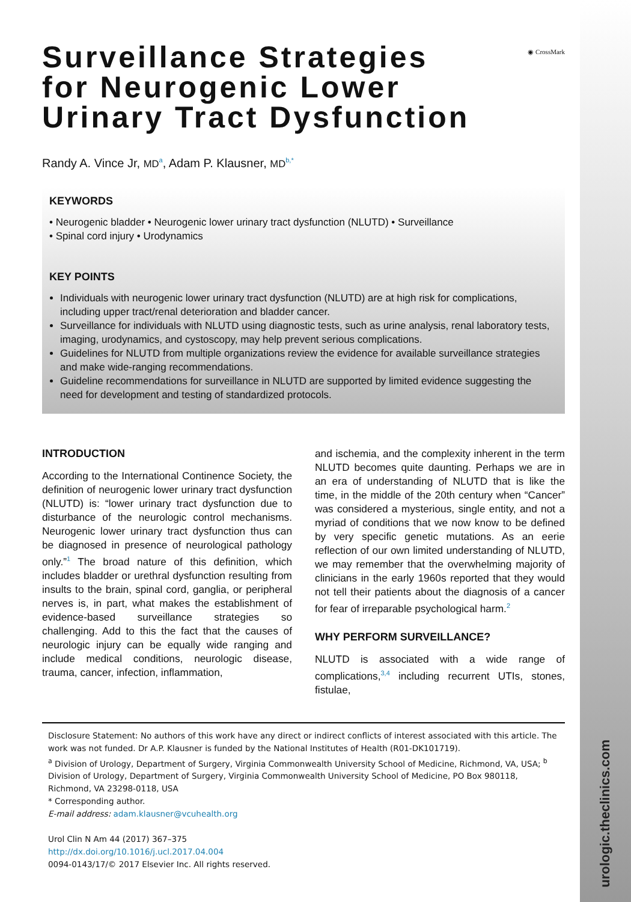urologic.theclinics.com
◉ CrossMark
Surveillance Strategies
for Neurogenic Lower
Urinary Tract Dysfunction
Randy A. Vince Jr, MD<sup>a</sup>, Adam P. Klausner, MD<sup>b,*</sup>
KEYWORDS
• Neurogenic bladder • Neurogenic lower urinary tract dysfunction (NLUTD) • Surveillance
• Spinal cord injury • Urodynamics
KEY POINTS
Individuals with neurogenic lower urinary tract dysfunction (NLUTD) are at high risk for complications, including upper tract/renal deterioration and bladder cancer.
Surveillance for individuals with NLUTD using diagnostic tests, such as urine analysis, renal laboratory tests, imaging, urodynamics, and cystoscopy, may help prevent serious complications.
Guidelines for NLUTD from multiple organizations review the evidence for available surveillance strategies and make wide-ranging recommendations.
Guideline recommendations for surveillance in NLUTD are supported by limited evidence suggesting the need for development and testing of standardized protocols.
INTRODUCTION
According to the International Continence Society, the definition of neurogenic lower urinary tract dysfunction (NLUTD) is: “lower urinary tract dysfunction due to disturbance of the neurologic control mechanisms. Neurogenic lower urinary tract dysfunction thus can be diagnosed in presence of neurological pathology only.”<sup>1</sup> The broad nature of this definition, which includes bladder or urethral dysfunction resulting from insults to the brain, spinal cord, ganglia, or peripheral nerves is, in part, what makes the establishment of evidence-based surveillance strategies so challenging. Add to this the fact that the causes of neurologic injury can be equally wide ranging and include medical conditions, neurologic disease, trauma, cancer, infection, inflammation,
and ischemia, and the complexity inherent in the term NLUTD becomes quite daunting. Perhaps we are in an era of understanding of NLUTD that is like the time, in the middle of the 20th century when “Cancer” was considered a mysterious, single entity, and not a myriad of conditions that we now know to be defined by very specific genetic mutations. As an eerie reflection of our own limited understanding of NLUTD, we may remember that the overwhelming majority of clinicians in the early 1960s reported that they would not tell their patients about the diagnosis of a cancer for fear of irreparable psychological harm.<sup>2</sup>
WHY PERFORM SURVEILLANCE?
NLUTD is associated with a wide range of complications,<sup>3,4</sup> including recurrent UTIs, stones, fistulae,
Disclosure Statement: No authors of this work have any direct or indirect conflicts of interest associated with this article. The work was not funded. Dr A.P. Klausner is funded by the National Institutes of Health (R01-DK101719).
<sup>a</sup> Division of Urology, Department of Surgery, Virginia Commonwealth University School of Medicine, Richmond, VA, USA; <sup>b</sup> Division of Urology, Department of Surgery, Virginia Commonwealth University School of Medicine, PO Box 980118, Richmond, VA 23298-0118, USA
* Corresponding author.
E-mail address: adam.klausner@vcuhealth.org
Urol Clin N Am 44 (2017) 367–375
http://dx.doi.org/10.1016/j.ucl.2017.04.004
0094-0143/17/© 2017 Elsevier Inc. All rights reserved.